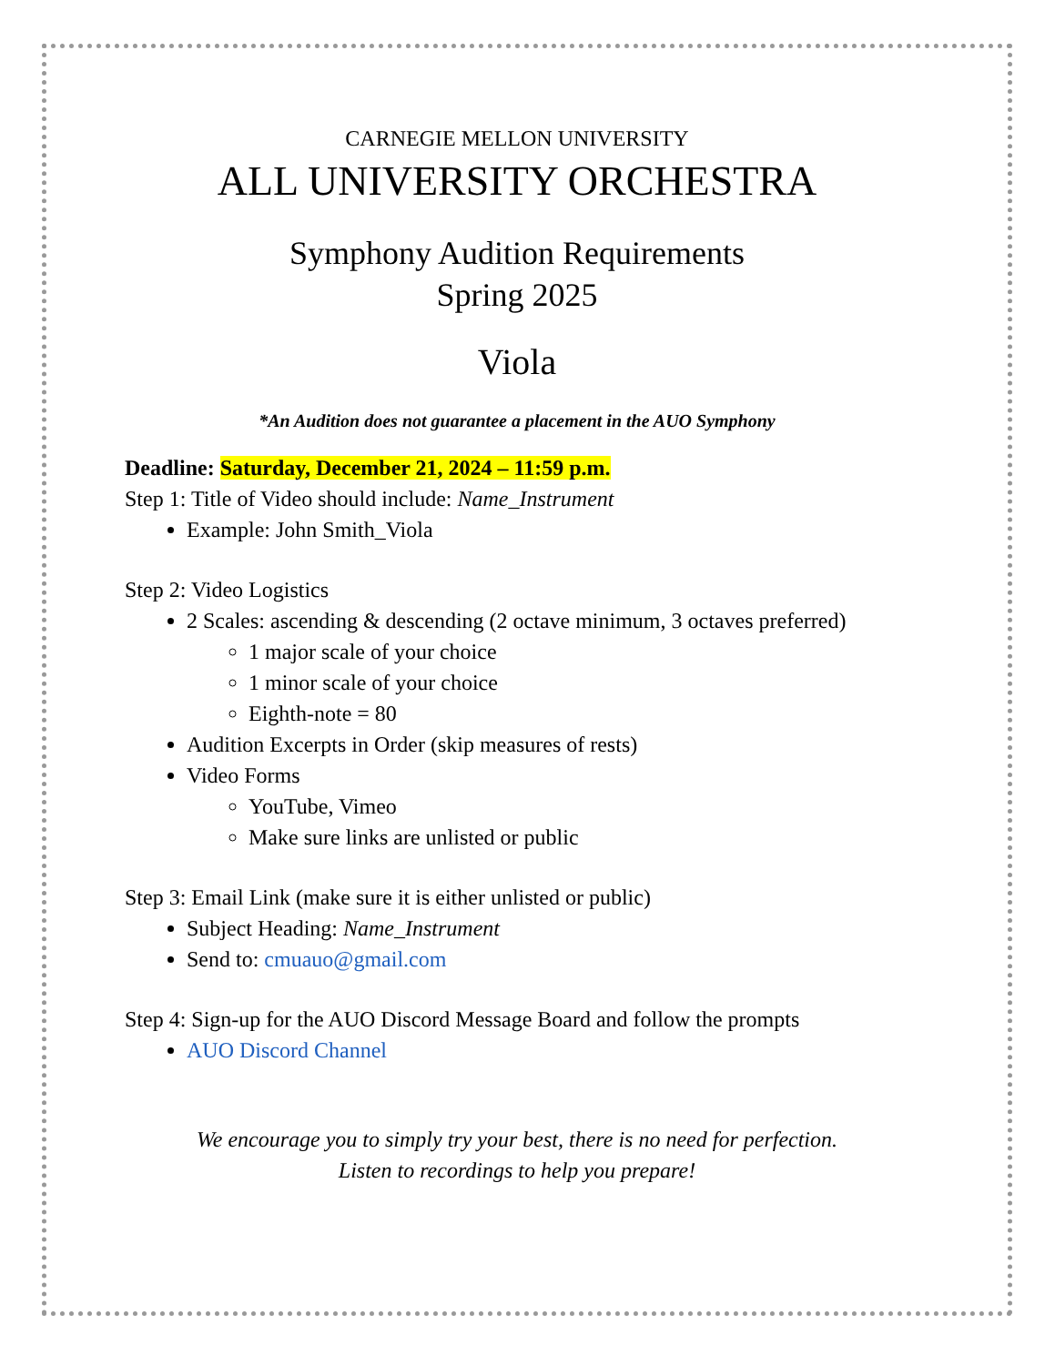CARNEGIE MELLON UNIVERSITY
ALL UNIVERSITY ORCHESTRA
Symphony Audition Requirements
Spring 2025
Viola
*An Audition does not guarantee a placement in the AUO Symphony
Deadline: Saturday, December 21, 2024 – 11:59 p.m.
Step 1: Title of Video should include: Name_Instrument
Example: John Smith_Viola
Step 2: Video Logistics
2 Scales: ascending & descending (2 octave minimum, 3 octaves preferred)
1 major scale of your choice
1 minor scale of your choice
Eighth-note = 80
Audition Excerpts in Order (skip measures of rests)
Video Forms
YouTube, Vimeo
Make sure links are unlisted or public
Step 3: Email Link (make sure it is either unlisted or public)
Subject Heading: Name_Instrument
Send to: cmuauo@gmail.com
Step 4: Sign-up for the AUO Discord Message Board and follow the prompts
AUO Discord Channel
We encourage you to simply try your best, there is no need for perfection.
Listen to recordings to help you prepare!